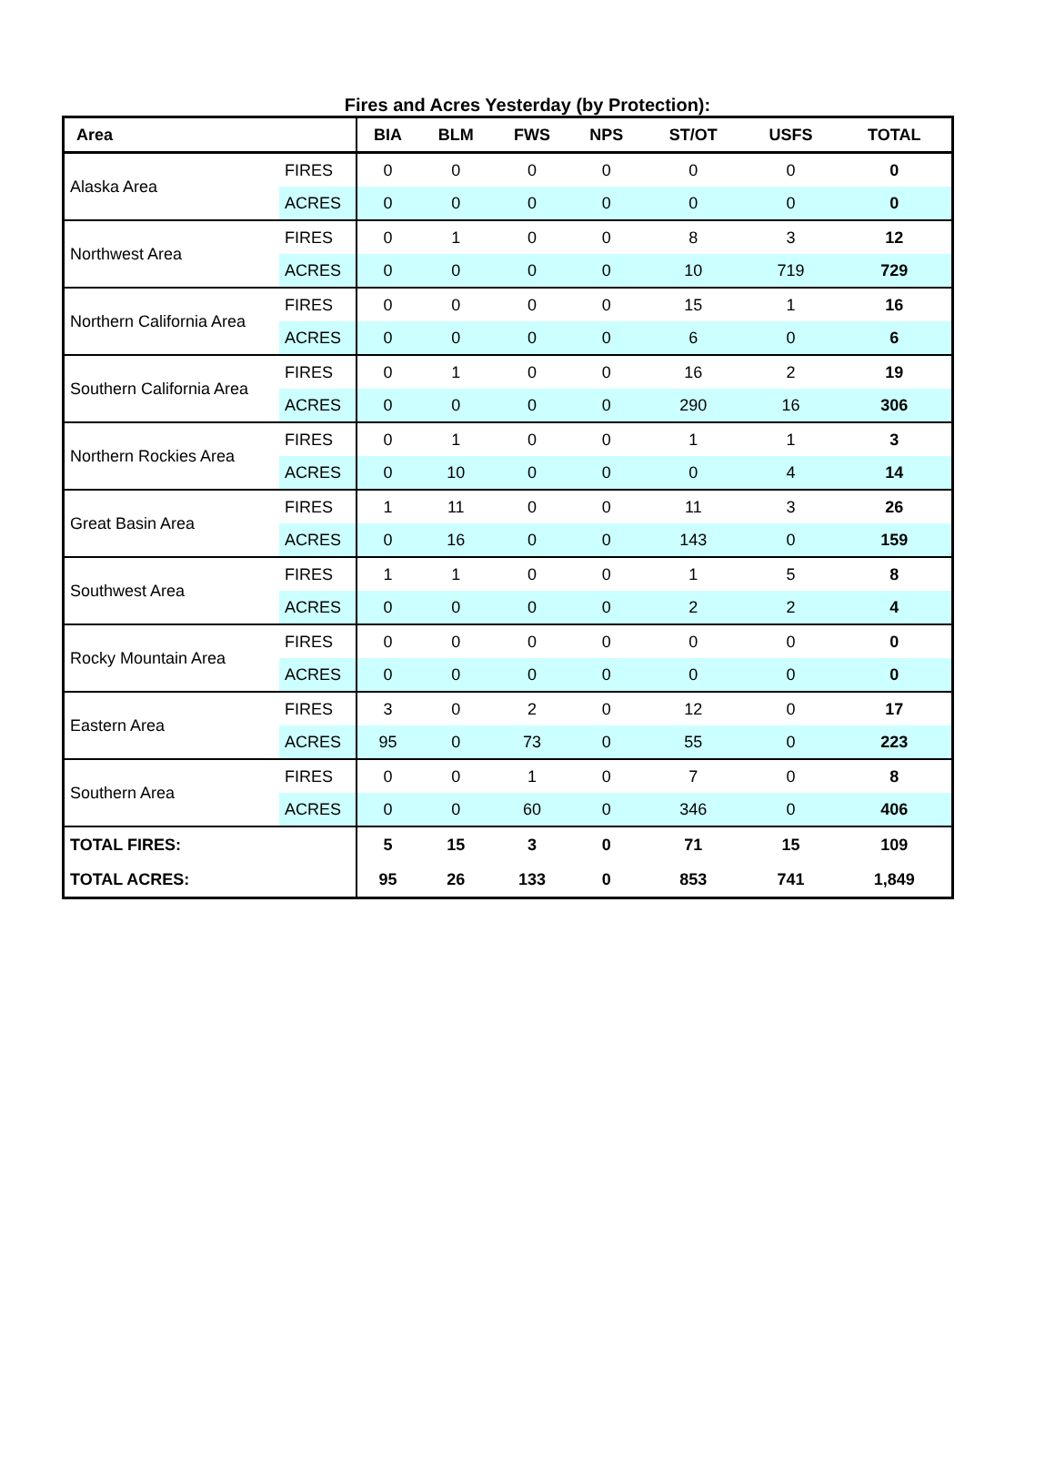Fires and Acres Yesterday (by Protection):
| Area | | BIA | BLM | FWS | NPS | ST/OT | USFS | TOTAL |
| --- | --- | --- | --- | --- | --- | --- | --- | --- |
| Alaska Area | FIRES | 0 | 0 | 0 | 0 | 0 | 0 | 0 |
| | ACRES | 0 | 0 | 0 | 0 | 0 | 0 | 0 |
| Northwest Area | FIRES | 0 | 1 | 0 | 0 | 8 | 3 | 12 |
| | ACRES | 0 | 0 | 0 | 0 | 10 | 719 | 729 |
| Northern California Area | FIRES | 0 | 0 | 0 | 0 | 15 | 1 | 16 |
| | ACRES | 0 | 0 | 0 | 0 | 6 | 0 | 6 |
| Southern California Area | FIRES | 0 | 1 | 0 | 0 | 16 | 2 | 19 |
| | ACRES | 0 | 0 | 0 | 0 | 290 | 16 | 306 |
| Northern Rockies Area | FIRES | 0 | 1 | 0 | 0 | 1 | 1 | 3 |
| | ACRES | 0 | 10 | 0 | 0 | 0 | 4 | 14 |
| Great Basin Area | FIRES | 1 | 11 | 0 | 0 | 11 | 3 | 26 |
| | ACRES | 0 | 16 | 0 | 0 | 143 | 0 | 159 |
| Southwest Area | FIRES | 1 | 1 | 0 | 0 | 1 | 5 | 8 |
| | ACRES | 0 | 0 | 0 | 0 | 2 | 2 | 4 |
| Rocky Mountain Area | FIRES | 0 | 0 | 0 | 0 | 0 | 0 | 0 |
| | ACRES | 0 | 0 | 0 | 0 | 0 | 0 | 0 |
| Eastern Area | FIRES | 3 | 0 | 2 | 0 | 12 | 0 | 17 |
| | ACRES | 95 | 0 | 73 | 0 | 55 | 0 | 223 |
| Southern Area | FIRES | 0 | 0 | 1 | 0 | 7 | 0 | 8 |
| | ACRES | 0 | 0 | 60 | 0 | 346 | 0 | 406 |
| TOTAL FIRES: | | 5 | 15 | 3 | 0 | 71 | 15 | 109 |
| TOTAL ACRES: | | 95 | 26 | 133 | 0 | 853 | 741 | 1,849 |